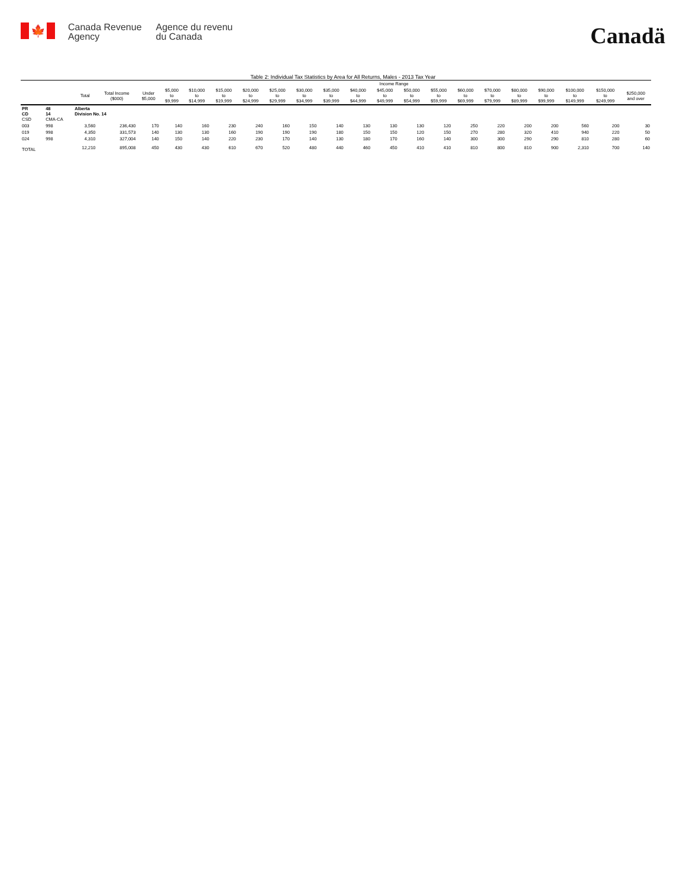🍁
Canada Revenue
Agency
Agence du revenu
du Canada
Canadä
Table 2: Individual Tax Statistics by Area for All Returns, Males - 2013 Tax Year
| | | | | Income Range | | | | | | | | | | | | | | | | | | |
| --- | --- | --- | --- | --- | --- | --- | --- | --- | --- | --- | --- | --- | --- | --- | --- | --- | --- | --- | --- | --- | --- | --- |
| | | Total | Total Income ($000) | Under $5,000 | $5,000 to $9,999 | $10,000 to $14,999 | $15,000 to $19,999 | $20,000 to $24,999 | $25,000 to $29,999 | $30,000 to $34,999 | $35,000 to $39,999 | $40,000 to $44,999 | $45,000 to $49,999 | $50,000 to $54,999 | $55,000 to $59,999 | $60,000 to $69,999 | $70,000 to $79,999 | $80,000 to $89,999 | $90,000 to $99,999 | $100,000 to $149,999 | $150,000 to $249,999 | $250,000 and over |
| PR CD CSD | 48 14 CMA-CA | Alberta Division No. 14 | | | | | | | | | | | | | | | | | | | | |
| 003 | 998 | 3,560 | 236,430 | 170 | 140 | 160 | 230 | 240 | 160 | 150 | 140 | 130 | 130 | 130 | 120 | 250 | 220 | 200 | 200 | 560 | 200 | 30 |
| 019 | 998 | 4,350 | 331,573 | 140 | 130 | 130 | 160 | 190 | 190 | 190 | 180 | 150 | 150 | 120 | 150 | 270 | 280 | 320 | 410 | 940 | 220 | 50 |
| 024 | 998 | 4,310 | 327,004 | 140 | 150 | 140 | 220 | 230 | 170 | 140 | 130 | 180 | 170 | 160 | 140 | 300 | 300 | 290 | 290 | 810 | 280 | 60 |
| TOTAL | | 12,210 | 895,008 | 450 | 430 | 430 | 610 | 670 | 520 | 480 | 440 | 460 | 450 | 410 | 410 | 810 | 800 | 810 | 900 | 2,310 | 700 | 140 |